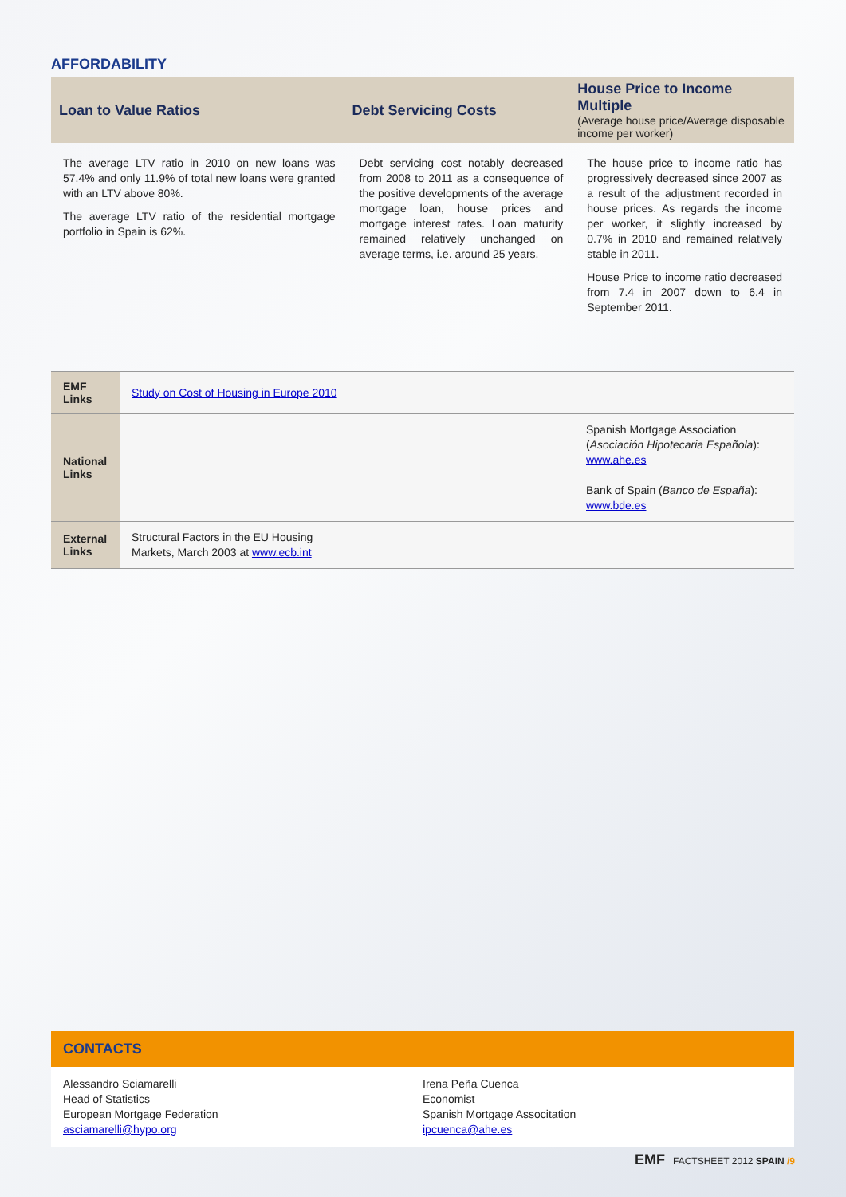AFFORDABILITY
Loan to Value Ratios Debt Servicing Costs
House Price to Income Multiple
(Average house price/Average disposable income per worker)
The average LTV ratio in 2010 on new loans was 57.4% and only 11.9% of total new loans were granted with an LTV above 80%.
The average LTV ratio of the residential mortgage portfolio in Spain is 62%.
Debt servicing cost notably decreased from 2008 to 2011 as a consequence of the positive developments of the average mortgage loan, house prices and mortgage interest rates. Loan maturity remained relatively unchanged on average terms, i.e. around 25 years.
The house price to income ratio has progressively decreased since 2007 as a result of the adjustment recorded in house prices. As regards the income per worker, it slightly increased by 0.7% in 2010 and remained relatively stable in 2011.
House Price to income ratio decreased from 7.4 in 2007 down to 6.4 in September 2011.
| EMF Links | Study on Cost of Housing in Europe 2010 | |
| National Links | | Spanish Mortgage Association ( Asociación Hipotecaria Española ): www.ahe.es Bank of Spain ( Banco de España ): www.bde.es |
| External Links | Structural Factors in the EU Housing Markets, March 2003 at www.ecb.int | |
CONTACTS
Alessandro Sciamarelli
Head of Statistics
European Mortgage Federation
asciamarelli@hypo.org
Irena Peña Cuenca
Economist
Spanish Mortgage Associtation
ipcuenca@ahe.es
EMF FACTSHEET 2012 SPAIN /9